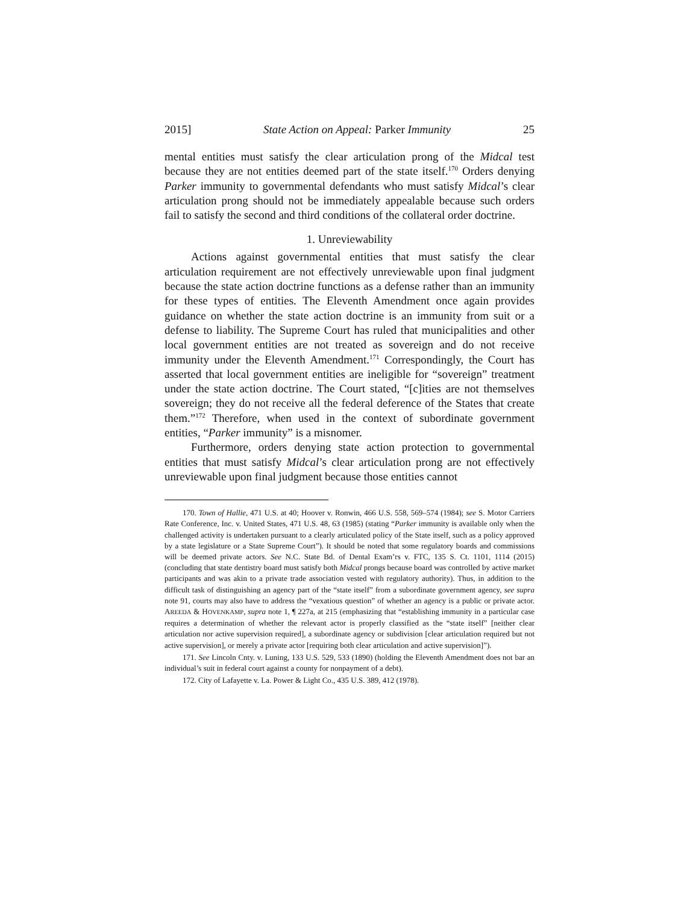2015] State Action on Appeal: Parker Immunity 25
mental entities must satisfy the clear articulation prong of the Midcal test because they are not entities deemed part of the state itself.<sup>170</sup> Orders denying Parker immunity to governmental defendants who must satisfy Midcal’s clear articulation prong should not be immediately appealable because such orders fail to satisfy the second and third conditions of the collateral order doctrine.
1. Unreviewability
Actions against governmental entities that must satisfy the clear articulation requirement are not effectively unreviewable upon final judgment because the state action doctrine functions as a defense rather than an immunity for these types of entities. The Eleventh Amendment once again provides guidance on whether the state action doctrine is an immunity from suit or a defense to liability. The Supreme Court has ruled that municipalities and other local government entities are not treated as sovereign and do not receive immunity under the Eleventh Amendment.<sup>171</sup> Correspondingly, the Court has asserted that local government entities are ineligible for “sovereign” treatment under the state action doctrine. The Court stated, “[c]ities are not themselves sovereign; they do not receive all the federal deference of the States that create them.”<sup>172</sup> Therefore, when used in the context of subordinate government entities, “Parker immunity” is a misnomer.
Furthermore, orders denying state action protection to governmental entities that must satisfy Midcal’s clear articulation prong are not effectively unreviewable upon final judgment because those entities cannot
170. Town of Hallie, 471 U.S. at 40; Hoover v. Ronwin, 466 U.S. 558, 569–574 (1984); see S. Motor Carriers Rate Conference, Inc. v. United States, 471 U.S. 48, 63 (1985) (stating “Parker immunity is available only when the challenged activity is undertaken pursuant to a clearly articulated policy of the State itself, such as a policy approved by a state legislature or a State Supreme Court”). It should be noted that some regulatory boards and commissions will be deemed private actors. See N.C. State Bd. of Dental Exam’rs v. FTC, 135 S. Ct. 1101, 1114 (2015) (concluding that state dentistry board must satisfy both Midcal prongs because board was controlled by active market participants and was akin to a private trade association vested with regulatory authority). Thus, in addition to the difficult task of distinguishing an agency part of the “state itself” from a subordinate government agency, see supra note 91, courts may also have to address the “vexatious question” of whether an agency is a public or private actor. AREEDA & HOVENKAMP, supra note 1, ¶ 227a, at 215 (emphasizing that “establishing immunity in a particular case requires a determination of whether the relevant actor is properly classified as the “state itself” [neither clear articulation nor active supervision required], a subordinate agency or subdivision [clear articulation required but not active supervision], or merely a private actor [requiring both clear articulation and active supervision]”).
171. See Lincoln Cnty. v. Luning, 133 U.S. 529, 533 (1890) (holding the Eleventh Amendment does not bar an individual’s suit in federal court against a county for nonpayment of a debt).
172. City of Lafayette v. La. Power & Light Co., 435 U.S. 389, 412 (1978).